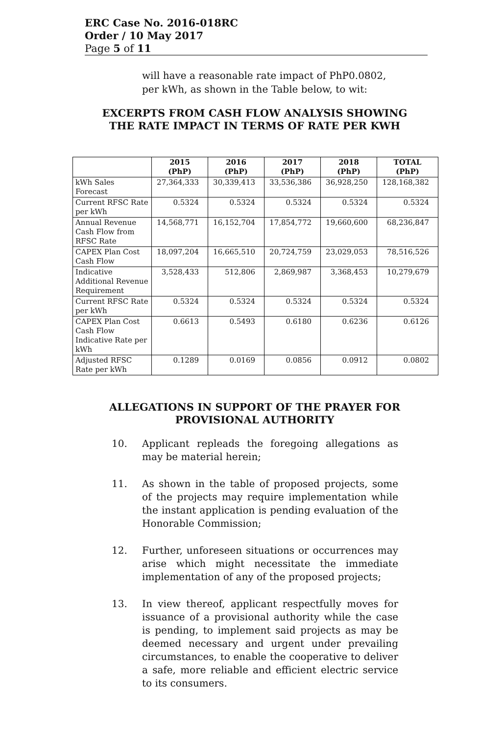ERC Case No. 2016-018RC
Order / 10 May 2017
Page 5 of 11
will have a reasonable rate impact of PhP0.0802, per kWh, as shown in the Table below, to wit:
EXCERPTS FROM CASH FLOW ANALYSIS SHOWING THE RATE IMPACT IN TERMS OF RATE PER KWH
| | 2015 (PhP) | 2016 (PhP) | 2017 (PhP) | 2018 (PhP) | TOTAL (PhP) |
| --- | --- | --- | --- | --- | --- |
| kWh Sales Forecast | 27,364,333 | 30,339,413 | 33,536,386 | 36,928,250 | 128,168,382 |
| Current RFSC Rate per kWh | 0.5324 | 0.5324 | 0.5324 | 0.5324 | 0.5324 |
| Annual Revenue Cash Flow from RFSC Rate | 14,568,771 | 16,152,704 | 17,854,772 | 19,660,600 | 68,236,847 |
| CAPEX Plan Cost Cash Flow | 18,097,204 | 16,665,510 | 20,724,759 | 23,029,053 | 78,516,526 |
| Indicative Additional Revenue Requirement | 3,528,433 | 512,806 | 2,869,987 | 3,368,453 | 10,279,679 |
| Current RFSC Rate per kWh | 0.5324 | 0.5324 | 0.5324 | 0.5324 | 0.5324 |
| CAPEX Plan Cost Cash Flow Indicative Rate per kWh | 0.6613 | 0.5493 | 0.6180 | 0.6236 | 0.6126 |
| Adjusted RFSC Rate per kWh | 0.1289 | 0.0169 | 0.0856 | 0.0912 | 0.0802 |
ALLEGATIONS IN SUPPORT OF THE PRAYER FOR PROVISIONAL AUTHORITY
10. Applicant repleads the foregoing allegations as may be material herein;
11. As shown in the table of proposed projects, some of the projects may require implementation while the instant application is pending evaluation of the Honorable Commission;
12. Further, unforeseen situations or occurrences may arise which might necessitate the immediate implementation of any of the proposed projects;
13. In view thereof, applicant respectfully moves for issuance of a provisional authority while the case is pending, to implement said projects as may be deemed necessary and urgent under prevailing circumstances, to enable the cooperative to deliver a safe, more reliable and efficient electric service to its consumers.